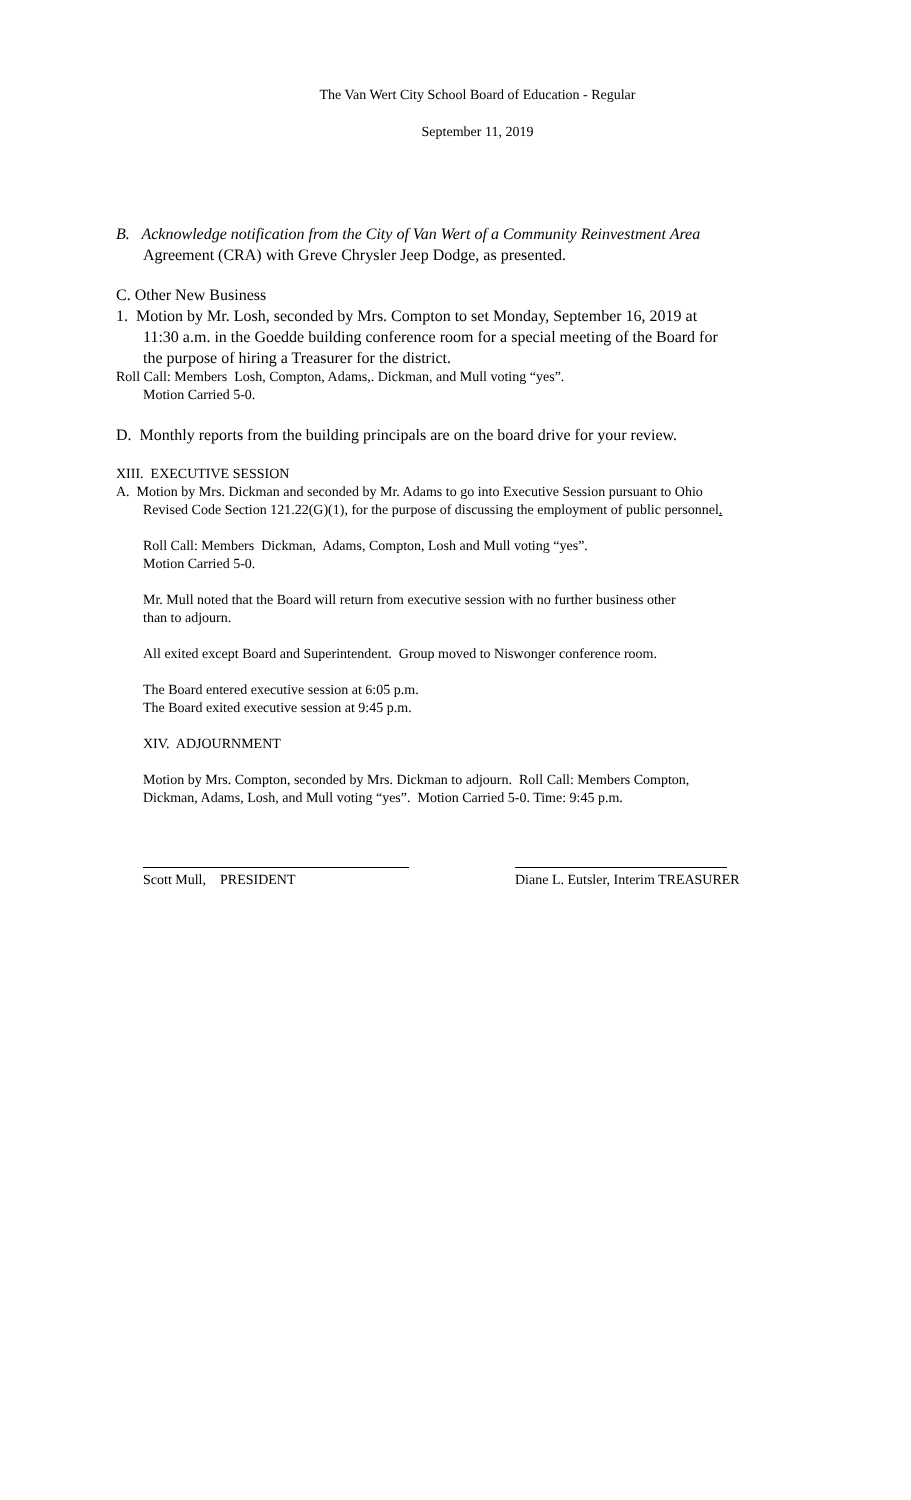The Van Wert City School Board of Education - Regular
September 11, 2019
B. Acknowledge notification from the City of Van Wert of a Community Reinvestment Area
Agreement (CRA) with Greve Chrysler Jeep Dodge, as presented.
C. Other New Business
1. Motion by Mr. Losh, seconded by Mrs. Compton to set Monday, September 16, 2019 at
11:30 a.m. in the Goedde building conference room for a special meeting of the Board for
the purpose of hiring a Treasurer for the district.
Roll Call: Members Losh, Compton, Adams,. Dickman, and Mull voting “yes”.
Motion Carried 5-0.
D. Monthly reports from the building principals are on the board drive for your review.
XIII. EXECUTIVE SESSION
A. Motion by Mrs. Dickman and seconded by Mr. Adams to go into Executive Session pursuant to Ohio
Revised Code Section 121.22(G)(1), for the purpose of discussing the employment of public personnel.
Roll Call: Members Dickman, Adams, Compton, Losh and Mull voting “yes”.
Motion Carried 5-0.
Mr. Mull noted that the Board will return from executive session with no further business other
than to adjourn.
All exited except Board and Superintendent. Group moved to Niswonger conference room.
The Board entered executive session at 6:05 p.m.
The Board exited executive session at 9:45 p.m.
XIV. ADJOURNMENT
Motion by Mrs. Compton, seconded by Mrs. Dickman to adjourn. Roll Call: Members Compton,
Dickman, Adams, Losh, and Mull voting “yes”. Motion Carried 5-0. Time: 9:45 p.m.
Scott Mull, PRESIDENT Diane L. Eutsler, Interim TREASURER